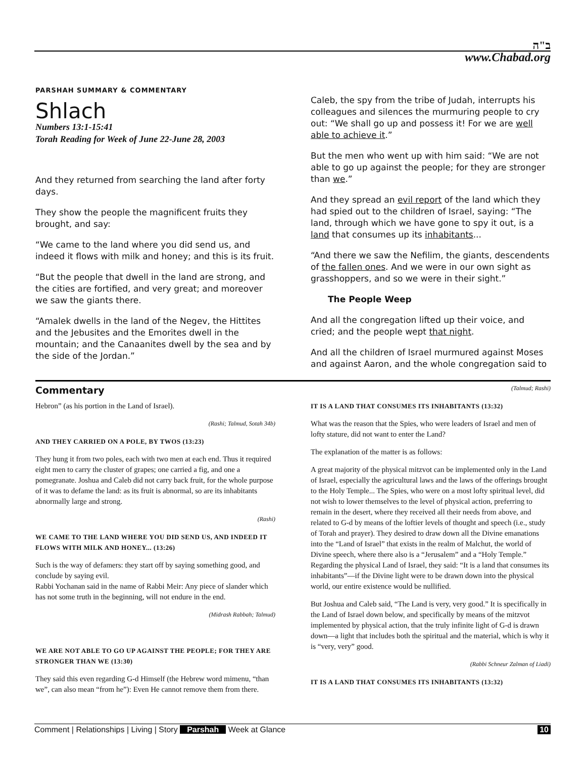ב"ה
www.Chabad.org
PARSHAH SUMMARY & COMMENTARY
Shlach
Numbers 13:1-15:41
Torah Reading for Week of June 22-June 28, 2003
And they returned from searching the land after forty days.
They show the people the magnificent fruits they brought, and say:
“We came to the land where you did send us, and indeed it flows with milk and honey; and this is its fruit.
“But the people that dwell in the land are strong, and the cities are fortified, and very great; and moreover we saw the giants there.
“Amalek dwells in the land of the Negev, the Hittites and the Jebusites and the Emorites dwell in the mountain; and the Canaanites dwell by the sea and by the side of the Jordan.”
Caleb, the spy from the tribe of Judah, interrupts his colleagues and silences the murmuring people to cry out: “We shall go up and possess it! For we are well able to achieve it.”
But the men who went up with him said: “We are not able to go up against the people; for they are stronger than we.”
And they spread an evil report of the land which they had spied out to the children of Israel, saying: “The land, through which we have gone to spy it out, is a land that consumes up its inhabitants...
“And there we saw the Nefilim, the giants, descendents of the fallen ones. And we were in our own sight as grasshoppers, and so we were in their sight.”
The People Weep
And all the congregation lifted up their voice, and cried; and the people wept that night.
And all the children of Israel murmured against Moses and against Aaron, and the whole congregation said to
Commentary (Talmud; Rashi)
Hebron” (as his portion in the Land of Israel).
(Rashi; Talmud, Sotah 34b)
AND THEY CARRIED ON A POLE, BY TWOS (13:23)
They hung it from two poles, each with two men at each end. Thus it required eight men to carry the cluster of grapes; one carried a fig, and one a pomegranate. Joshua and Caleb did not carry back fruit, for the whole purpose of it was to defame the land: as its fruit is abnormal, so are its inhabitants abnormally large and strong.
(Rashi)
WE CAME TO THE LAND WHERE YOU DID SEND US, AND INDEED IT FLOWS WITH MILK AND HONEY... (13:26)
Such is the way of defamers: they start off by saying something good, and conclude by saying evil.
Rabbi Yochanan said in the name of Rabbi Meir: Any piece of slander which has not some truth in the beginning, will not endure in the end.
(Midrash Rabbah; Talmud)
WE ARE NOT ABLE TO GO UP AGAINST THE PEOPLE; FOR THEY ARE STRONGER THAN WE (13:30)
They said this even regarding G-d Himself (the Hebrew word mimenu, “than we”, can also mean “from he”): Even He cannot remove them from there.
IT IS A LAND THAT CONSUMES ITS INHABITANTS (13:32)
What was the reason that the Spies, who were leaders of Israel and men of lofty stature, did not want to enter the Land?
The explanation of the matter is as follows:
A great majority of the physical mitzvot can be implemented only in the Land of Israel, especially the agricultural laws and the laws of the offerings brought to the Holy Temple... The Spies, who were on a most lofty spiritual level, did not wish to lower themselves to the level of physical action, preferring to remain in the desert, where they received all their needs from above, and related to G-d by means of the loftier levels of thought and speech (i.e., study of Torah and prayer). They desired to draw down all the Divine emanations into the “Land of Israel” that exists in the realm of Malchut, the world of Divine speech, where there also is a “Jerusalem” and a “Holy Temple.” Regarding the physical Land of Israel, they said: “It is a land that consumes its inhabitants”—if the Divine light were to be drawn down into the physical world, our entire existence would be nullified.
But Joshua and Caleb said, “The Land is very, very good.” It is specifically in the Land of Israel down below, and specifically by means of the mitzvot implemented by physical action, that the truly infinite light of G-d is drawn down—a light that includes both the spiritual and the material, which is why it is “very, very” good.
(Rabbi Schneur Zalman of Liadi)
IT IS A LAND THAT CONSUMES ITS INHABITANTS (13:32)
Comment | Relationships | Living | Story Parshah Week at Glance 10